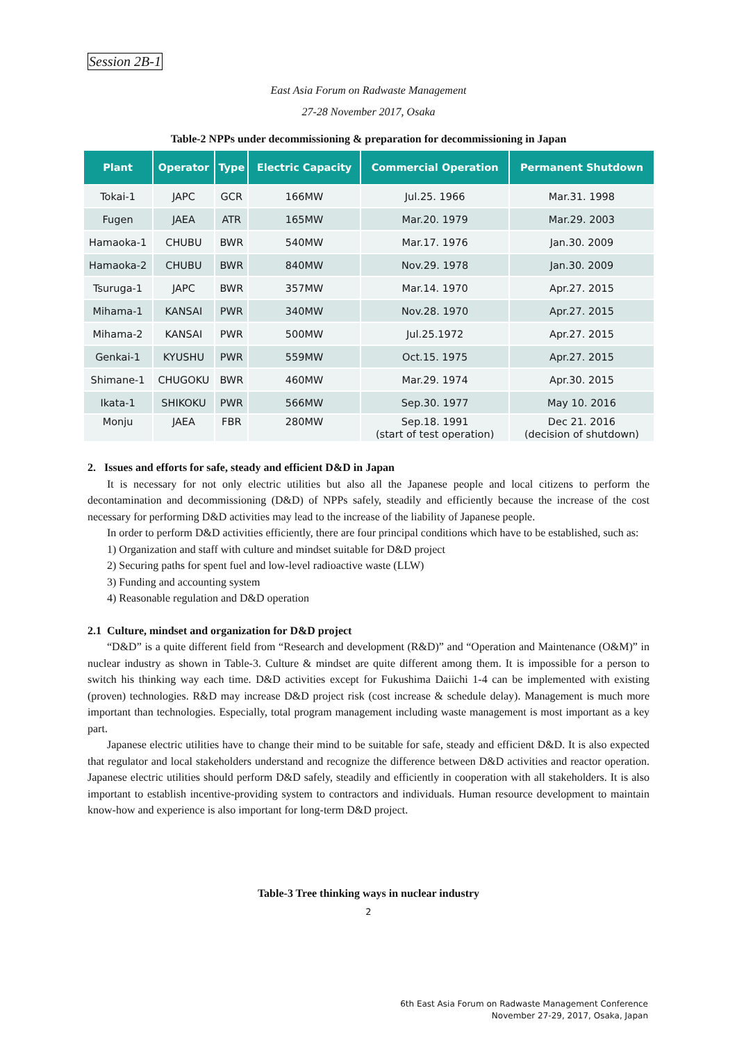Session 2B-1
East Asia Forum on Radwaste Management
27-28 November 2017, Osaka
Table-2 NPPs under decommissioning & preparation for decommissioning in Japan
| Plant | Operator | Type | Electric Capacity | Commercial Operation | Permanent Shutdown |
| --- | --- | --- | --- | --- | --- |
| Tokai-1 | JAPC | GCR | 166MW | Jul.25. 1966 | Mar.31. 1998 |
| Fugen | JAEA | ATR | 165MW | Mar.20. 1979 | Mar.29. 2003 |
| Hamaoka-1 | CHUBU | BWR | 540MW | Mar.17. 1976 | Jan.30. 2009 |
| Hamaoka-2 | CHUBU | BWR | 840MW | Nov.29. 1978 | Jan.30. 2009 |
| Tsuruga-1 | JAPC | BWR | 357MW | Mar.14. 1970 | Apr.27. 2015 |
| Mihama-1 | KANSAI | PWR | 340MW | Nov.28. 1970 | Apr.27. 2015 |
| Mihama-2 | KANSAI | PWR | 500MW | Jul.25.1972 | Apr.27. 2015 |
| Genkai-1 | KYUSHU | PWR | 559MW | Oct.15. 1975 | Apr.27. 2015 |
| Shimane-1 | CHUGOKU | BWR | 460MW | Mar.29. 1974 | Apr.30. 2015 |
| Ikata-1 | SHIKOKU | PWR | 566MW | Sep.30. 1977 | May 10. 2016 |
| Monju | JAEA | FBR | 280MW | Sep.18. 1991 (start of test operation) | Dec 21. 2016 (decision of shutdown) |
2. Issues and efforts for safe, steady and efficient D&D in Japan
It is necessary for not only electric utilities but also all the Japanese people and local citizens to perform the decontamination and decommissioning (D&D) of NPPs safely, steadily and efficiently because the increase of the cost necessary for performing D&D activities may lead to the increase of the liability of Japanese people.
In order to perform D&D activities efficiently, there are four principal conditions which have to be established, such as:
1) Organization and staff with culture and mindset suitable for D&D project
2) Securing paths for spent fuel and low-level radioactive waste (LLW)
3) Funding and accounting system
4) Reasonable regulation and D&D operation
2.1 Culture, mindset and organization for D&D project
“D&D” is a quite different field from “Research and development (R&D)” and “Operation and Maintenance (O&M)” in nuclear industry as shown in Table-3. Culture & mindset are quite different among them. It is impossible for a person to switch his thinking way each time. D&D activities except for Fukushima Daiichi 1-4 can be implemented with existing (proven) technologies. R&D may increase D&D project risk (cost increase & schedule delay). Management is much more important than technologies. Especially, total program management including waste management is most important as a key part.
Japanese electric utilities have to change their mind to be suitable for safe, steady and efficient D&D. It is also expected that regulator and local stakeholders understand and recognize the difference between D&D activities and reactor operation. Japanese electric utilities should perform D&D safely, steadily and efficiently in cooperation with all stakeholders. It is also important to establish incentive-providing system to contractors and individuals. Human resource development to maintain know-how and experience is also important for long-term D&D project.
Table-3 Tree thinking ways in nuclear industry
2
6th East Asia Forum on Radwaste Management Conference
November 27-29, 2017, Osaka, Japan